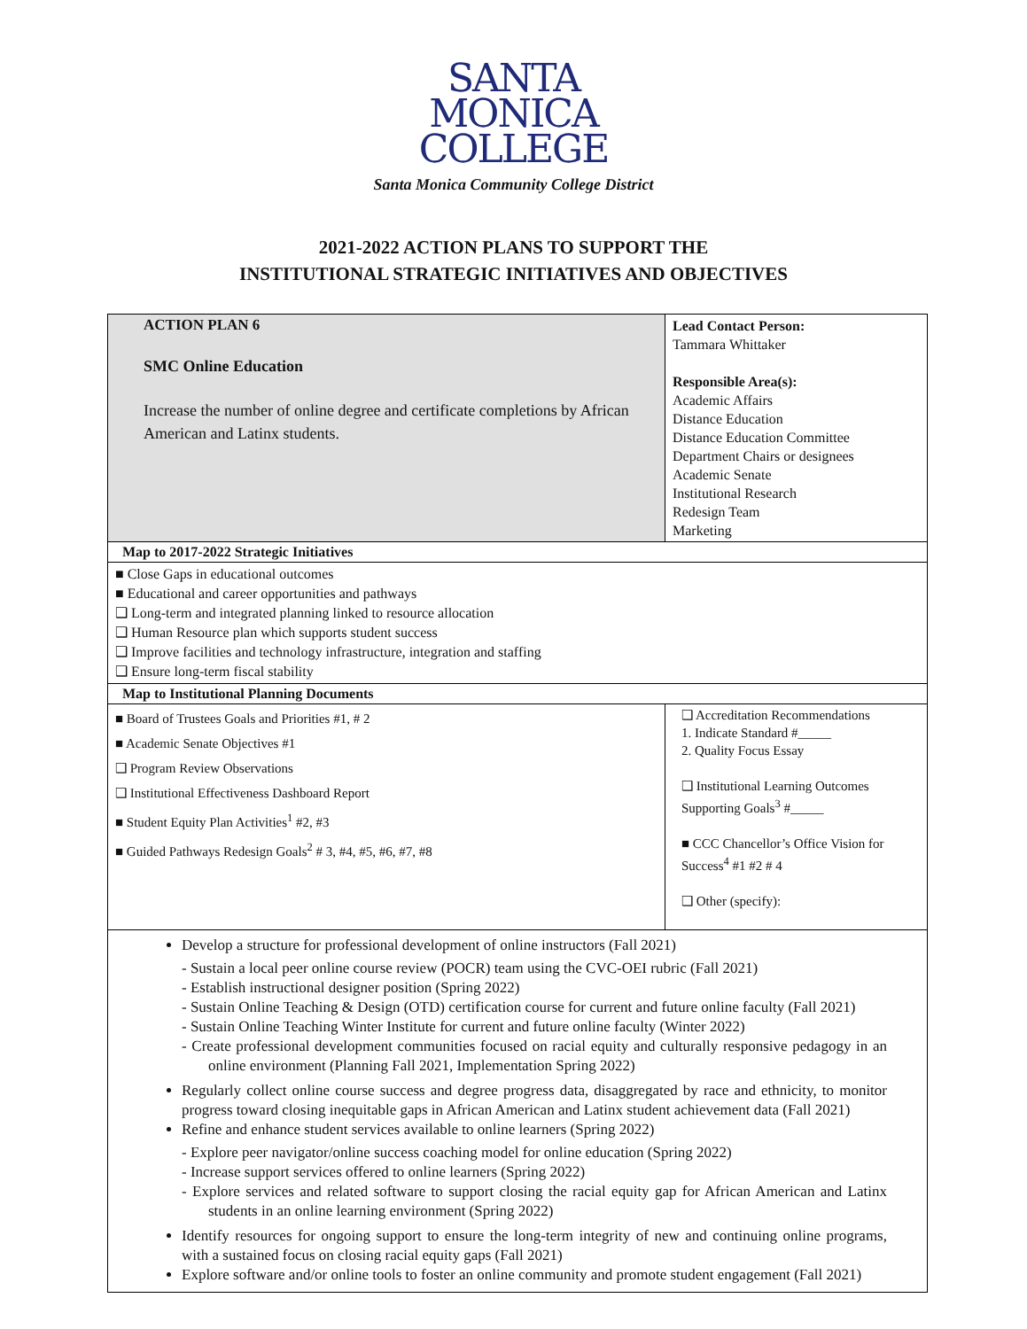SANTA
MONICA
COLLEGE
Santa Monica Community College District
2021-2022 ACTION PLANS TO SUPPORT THE
INSTITUTIONAL STRATEGIC INITIATIVES AND OBJECTIVES
| ACTION PLAN 6 SMC Online Education Increase the number of online degree and certificate completions by African American and Latinx students. | Lead Contact Person: Tammara Whittaker Responsible Area(s): Academic Affairs Distance Education Distance Education Committee Department Chairs or designees Academic Senate Institutional Research Redesign Team Marketing | |
| Map to 2017-2022 Strategic Initiatives | | |
| ■ Close Gaps in educational outcomes ■ Educational and career opportunities and pathways ❑ Long-term and integrated planning linked to resource allocation ❑ Human Resource plan which supports student success ❑ Improve facilities and technology infrastructure, integration and staffing ❑ Ensure long-term fiscal stability | | |
| Map to Institutional Planning Documents | | |
| ■ Board of Trustees Goals and Priorities #1, # 2 ■ Academic Senate Objectives #1 ❑ Program Review Observations ❑ Institutional Effectiveness Dashboard Report ■ Student Equity Plan Activities<sup>1</sup> #2, #3 ■ Guided Pathways Redesign Goals<sup>2</sup> # 3, #4, #5, #6, #7, #8 | | ❑ Accreditation Recommendations 1. Indicate Standard #_____ 2. Quality Focus Essay ❑ Institutional Learning Outcomes Supporting Goals<sup>3</sup> #_____ ■ CCC Chancellor’s Office Vision for Success<sup>4</sup> #1 #2 # 4 ❑ Other (specify): |
| Develop a structure for professional development of online instructors (Fall 2021) - Sustain a local peer online course review (POCR) team using the CVC-OEI rubric (Fall 2021) - Establish instructional designer position (Spring 2022) - Sustain Online Teaching & Design (OTD) certification course for current and future online faculty (Fall 2021) - Sustain Online Teaching Winter Institute for current and future online faculty (Winter 2022) - Create professional development communities focused on racial equity and culturally responsive pedagogy in an online environment (Planning Fall 2021, Implementation Spring 2022) Regularly collect online course success and degree progress data, disaggregated by race and ethnicity, to monitor progress toward closing inequitable gaps in African American and Latinx student achievement data (Fall 2021) Refine and enhance student services available to online learners (Spring 2022) - Explore peer navigator/online success coaching model for online education (Spring 2022) - Increase support services offered to online learners (Spring 2022) - Explore services and related software to support closing the racial equity gap for African American and Latinx students in an online learning environment (Spring 2022) Identify resources for ongoing support to ensure the long-term integrity of new and continuing online programs, with a sustained focus on closing racial equity gaps (Fall 2021) Explore software and/or online tools to foster an online community and promote student engagement (Fall 2021) | | |